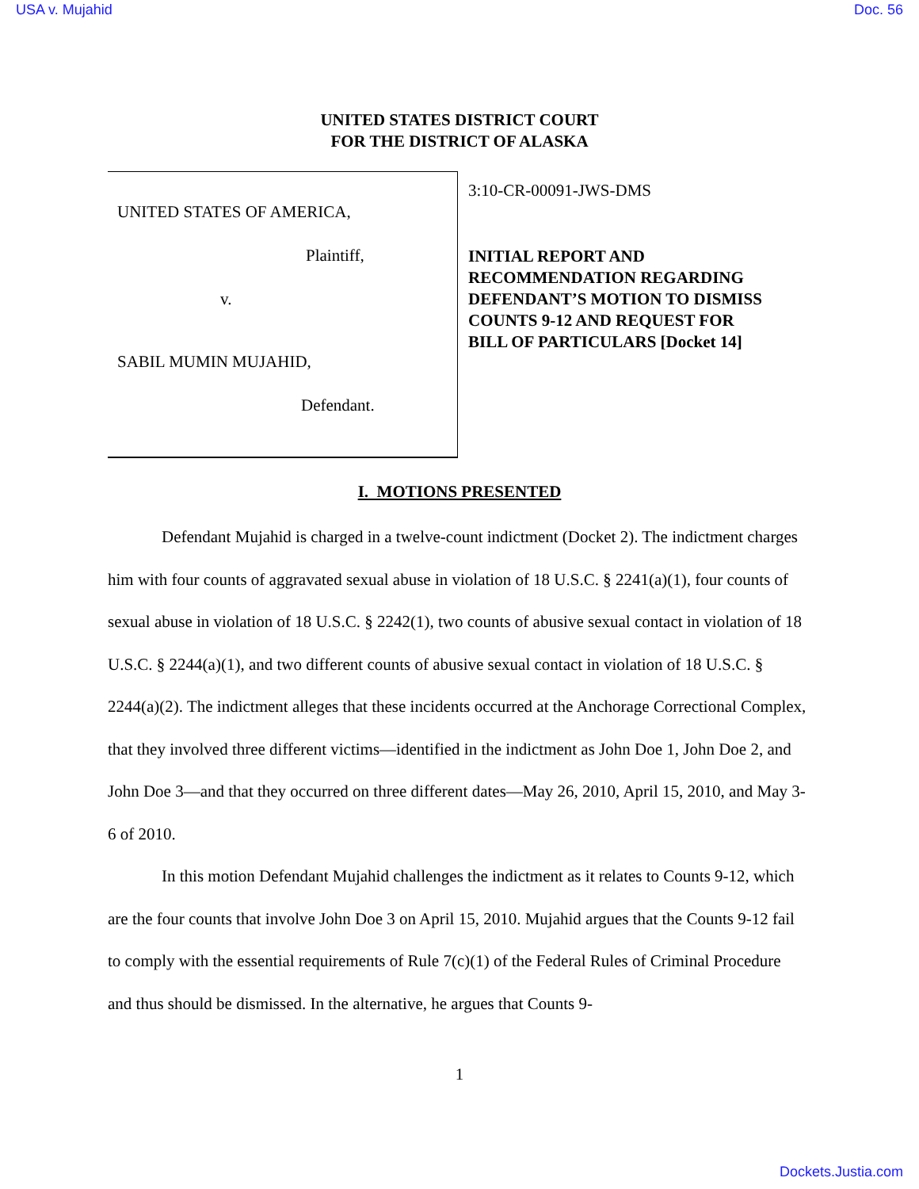USA v. Mujahid Doc. 56
UNITED STATES DISTRICT COURT
FOR THE DISTRICT OF ALASKA
UNITED STATES OF AMERICA,
Plaintiff,
v.
SABIL MUMIN MUJAHID,
Defendant.
3:10-CR-00091-JWS-DMS
INITIAL REPORT AND
RECOMMENDATION REGARDING
DEFENDANT’S MOTION TO DISMISS
COUNTS 9-12 AND REQUEST FOR
BILL OF PARTICULARS [Docket 14]
I. MOTIONS PRESENTED
Defendant Mujahid is charged in a twelve-count indictment (Docket 2). The indictment charges him with four counts of aggravated sexual abuse in violation of 18 U.S.C. § 2241(a)(1), four counts of sexual abuse in violation of 18 U.S.C. § 2242(1), two counts of abusive sexual contact in violation of 18 U.S.C. § 2244(a)(1), and two different counts of abusive sexual contact in violation of 18 U.S.C. § 2244(a)(2). The indictment alleges that these incidents occurred at the Anchorage Correctional Complex, that they involved three different victims—identified in the indictment as John Doe 1, John Doe 2, and John Doe 3—and that they occurred on three different dates—May 26, 2010, April 15, 2010, and May 3-6 of 2010.
In this motion Defendant Mujahid challenges the indictment as it relates to Counts 9-12, which are the four counts that involve John Doe 3 on April 15, 2010. Mujahid argues that the Counts 9-12 fail to comply with the essential requirements of Rule 7(c)(1) of the Federal Rules of Criminal Procedure and thus should be dismissed. In the alternative, he argues that Counts 9-
1
Dockets.Justia.com